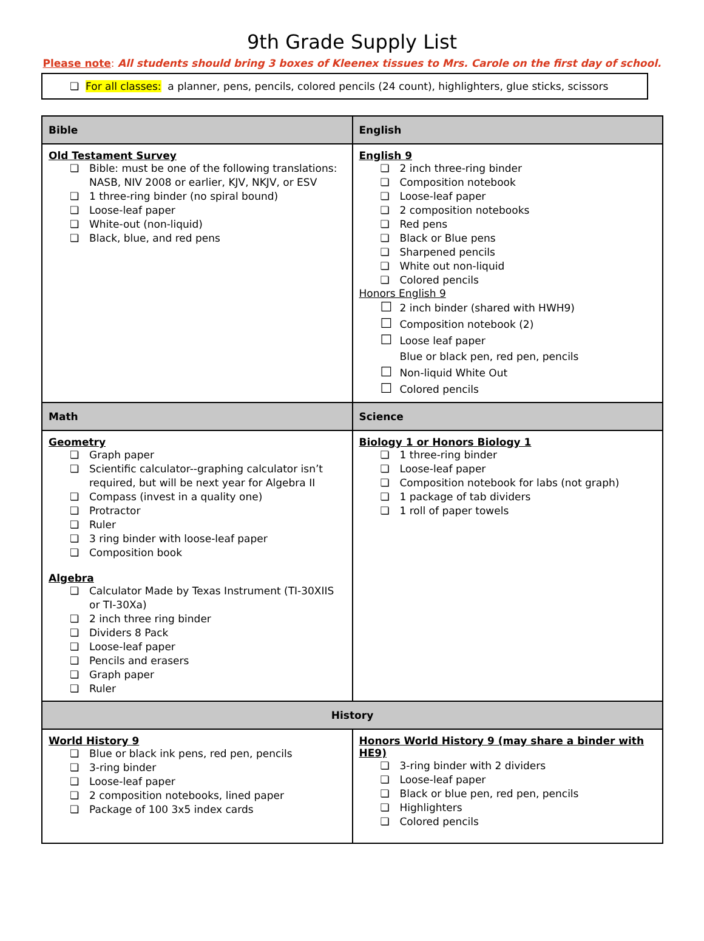9th Grade Supply List
Please note: All students should bring 3 boxes of Kleenex tissues to Mrs. Carole on the first day of school.
❏ For all classes: a planner, pens, pencils, colored pencils (24 count), highlighters, glue sticks, scissors
| Bible | English |
| --- | --- |
| Old Testament Survey Bible: must be one of the following translations: NASB, NIV 2008 or earlier, KJV, NKJV, or ESV 1 three-ring binder (no spiral bound) Loose-leaf paper White-out (non-liquid) Black, blue, and red pens | English 9 2 inch three-ring binder Composition notebook Loose-leaf paper 2 composition notebooks Red pens Black or Blue pens Sharpened pencils White out non-liquid Colored pencils Honors English 9 2 inch binder (shared with HWH9) Composition notebook (2) Loose leaf paper Blue or black pen, red pen, pencils Non-liquid White Out Colored pencils |
| Math | Science |
| Geometry Graph paper Scientific calculator--graphing calculator isn’t required, but will be next year for Algebra II Compass (invest in a quality one) Protractor Ruler 3 ring binder with loose-leaf paper Composition book Algebra Calculator Made by Texas Instrument (TI-30XIIS or TI-30Xa) 2 inch three ring binder Dividers 8 Pack Loose-leaf paper Pencils and erasers Graph paper Ruler | Biology 1 or Honors Biology 1 1 three-ring binder Loose-leaf paper Composition notebook for labs (not graph) 1 package of tab dividers 1 roll of paper towels |
| History | |
| World History 9 Blue or black ink pens, red pen, pencils 3-ring binder Loose-leaf paper 2 composition notebooks, lined paper Package of 100 3x5 index cards | Honors World History 9 (may share a binder with HE9) 3-ring binder with 2 dividers Loose-leaf paper Black or blue pen, red pen, pencils Highlighters Colored pencils |